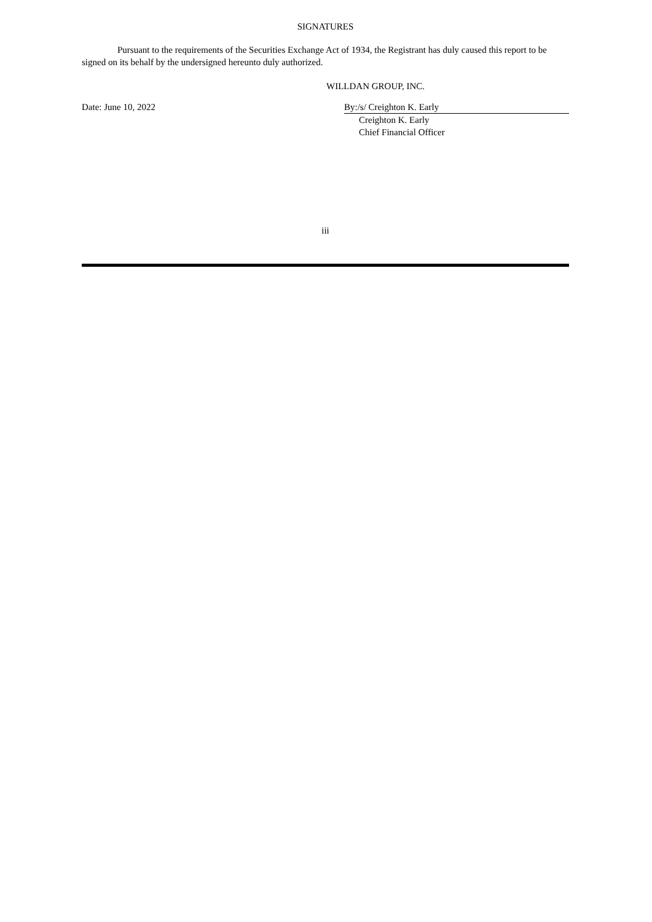SIGNATURES
Pursuant to the requirements of the Securities Exchange Act of 1934, the Registrant has duly caused this report to be signed on its behalf by the undersigned hereunto duly authorized.
WILLDAN GROUP, INC.
Date: June 10, 2022 By:/s/ Creighton K. Early
Creighton K. Early
Chief Financial Officer
iii